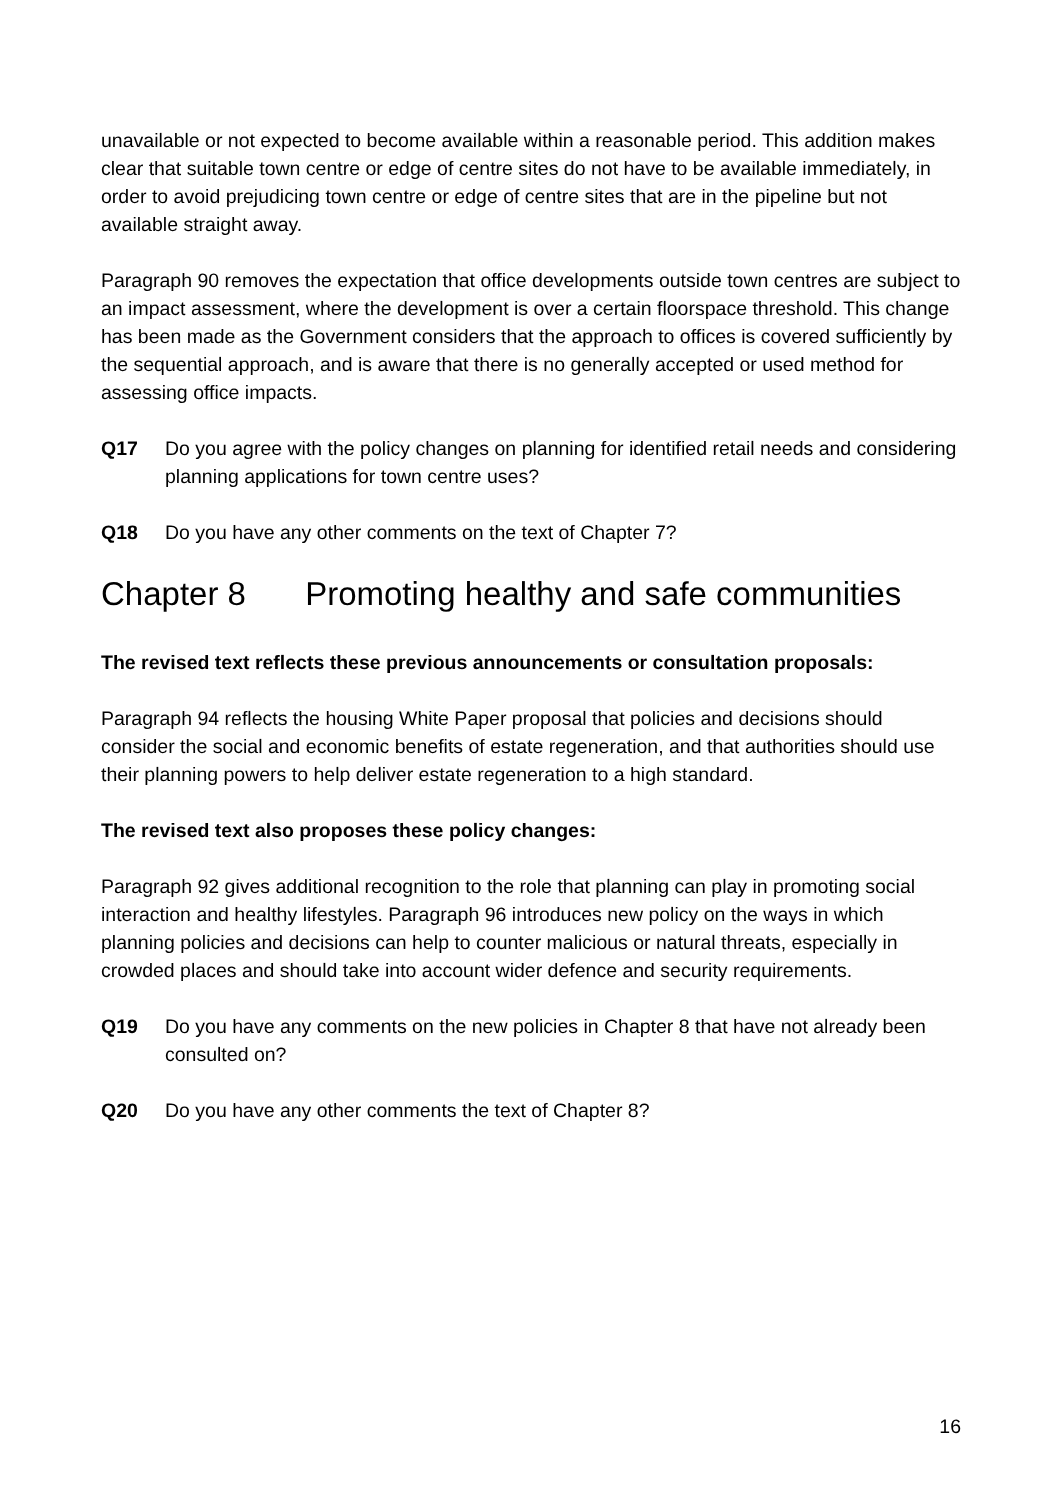unavailable or not expected to become available within a reasonable period. This addition makes clear that suitable town centre or edge of centre sites do not have to be available immediately, in order to avoid prejudicing town centre or edge of centre sites that are in the pipeline but not available straight away.
Paragraph 90 removes the expectation that office developments outside town centres are subject to an impact assessment, where the development is over a certain floorspace threshold. This change has been made as the Government considers that the approach to offices is covered sufficiently by the sequential approach, and is aware that there is no generally accepted or used method for assessing office impacts.
Q17 Do you agree with the policy changes on planning for identified retail needs and considering planning applications for town centre uses?
Q18 Do you have any other comments on the text of Chapter 7?
Chapter 8 Promoting healthy and safe communities
The revised text reflects these previous announcements or consultation proposals:
Paragraph 94 reflects the housing White Paper proposal that policies and decisions should consider the social and economic benefits of estate regeneration, and that authorities should use their planning powers to help deliver estate regeneration to a high standard.
The revised text also proposes these policy changes:
Paragraph 92 gives additional recognition to the role that planning can play in promoting social interaction and healthy lifestyles. Paragraph 96 introduces new policy on the ways in which planning policies and decisions can help to counter malicious or natural threats, especially in crowded places and should take into account wider defence and security requirements.
Q19 Do you have any comments on the new policies in Chapter 8 that have not already been consulted on?
Q20 Do you have any other comments the text of Chapter 8?
16